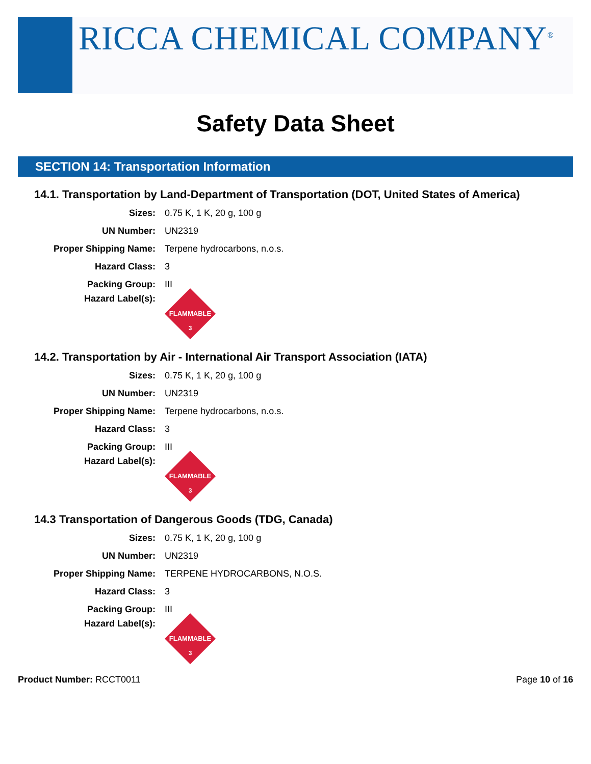RICCA CHEMICAL COMPANY<sup>®</sup>
Safety Data Sheet
SECTION 14: Transportation Information
14.1. Transportation by Land-Department of Transportation (DOT, United States of America)
| Sizes: | 0.75 K, 1 K, 20 g, 100 g |
| UN Number: | UN2319 |
| Proper Shipping Name: | Terpene hydrocarbons, n.o.s. |
| Hazard Class: | 3 |
| Packing Group: | III |
| Hazard Label(s): | FLAMMABLE 3 |
14.2. Transportation by Air - International Air Transport Association (IATA)
| Sizes: | 0.75 K, 1 K, 20 g, 100 g |
| UN Number: | UN2319 |
| Proper Shipping Name: | Terpene hydrocarbons, n.o.s. |
| Hazard Class: | 3 |
| Packing Group: | III |
| Hazard Label(s): | FLAMMABLE 3 |
14.3 Transportation of Dangerous Goods (TDG, Canada)
| Sizes: | 0.75 K, 1 K, 20 g, 100 g |
| UN Number: | UN2319 |
| Proper Shipping Name: | TERPENE HYDROCARBONS, N.O.S. |
| Hazard Class: | 3 |
| Packing Group: | III |
| Hazard Label(s): | FLAMMABLE 3 |
Product Number: RCCT0011 Page 10 of 16